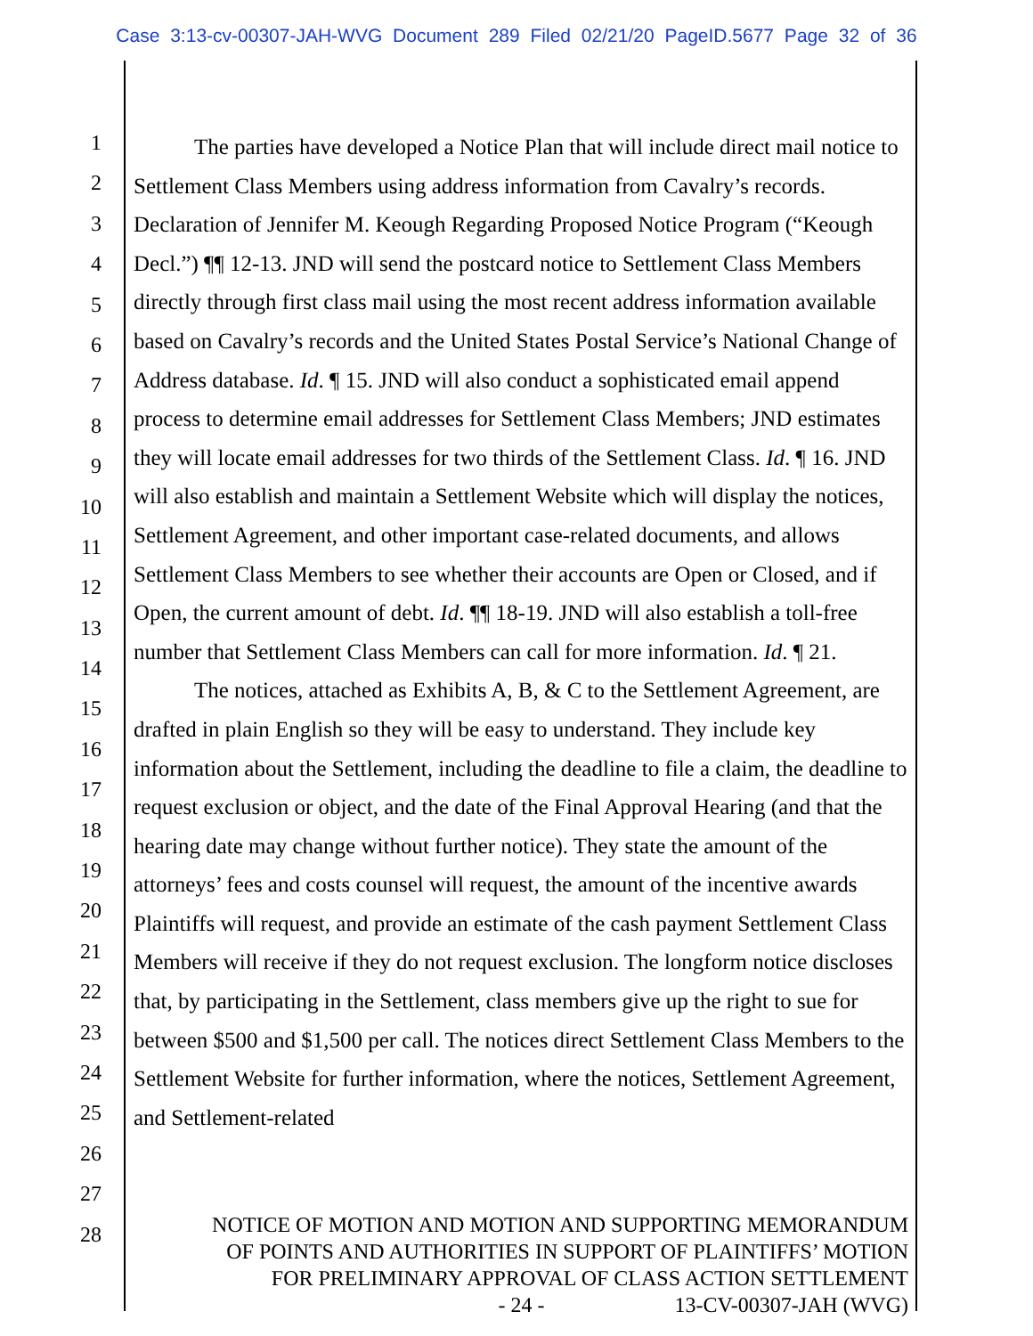Case 3:13-cv-00307-JAH-WVG Document 289 Filed 02/21/20 PageID.5677 Page 32 of 36
1
2
3
4
5
6
7
8
9
10
11
12
13
14
15
16
17
18
19
20
21
22
23
24
25
26
27
28
The parties have developed a Notice Plan that will include direct mail notice to Settlement Class Members using address information from Cavalry’s records. Declaration of Jennifer M. Keough Regarding Proposed Notice Program (“Keough Decl.”) ¶¶ 12-13. JND will send the postcard notice to Settlement Class Members directly through first class mail using the most recent address information available based on Cavalry’s records and the United States Postal Service’s National Change of Address database. Id. ¶ 15. JND will also conduct a sophisticated email append process to determine email addresses for Settlement Class Members; JND estimates they will locate email addresses for two thirds of the Settlement Class. Id. ¶ 16. JND will also establish and maintain a Settlement Website which will display the notices, Settlement Agreement, and other important case-related documents, and allows Settlement Class Members to see whether their accounts are Open or Closed, and if Open, the current amount of debt. Id. ¶¶ 18-19. JND will also establish a toll-free number that Settlement Class Members can call for more information. Id. ¶ 21.
The notices, attached as Exhibits A, B, & C to the Settlement Agreement, are drafted in plain English so they will be easy to understand. They include key information about the Settlement, including the deadline to file a claim, the deadline to request exclusion or object, and the date of the Final Approval Hearing (and that the hearing date may change without further notice). They state the amount of the attorneys’ fees and costs counsel will request, the amount of the incentive awards Plaintiffs will request, and provide an estimate of the cash payment Settlement Class Members will receive if they do not request exclusion. The longform notice discloses that, by participating in the Settlement, class members give up the right to sue for between $500 and $1,500 per call. The notices direct Settlement Class Members to the Settlement Website for further information, where the notices, Settlement Agreement, and Settlement-related
NOTICE OF MOTION AND MOTION AND SUPPORTING MEMORANDUM
OF POINTS AND AUTHORITIES IN SUPPORT OF PLAINTIFFS’ MOTION
FOR PRELIMINARY APPROVAL OF CLASS ACTION SETTLEMENT
- 24 - 13-CV-00307-JAH (WVG)